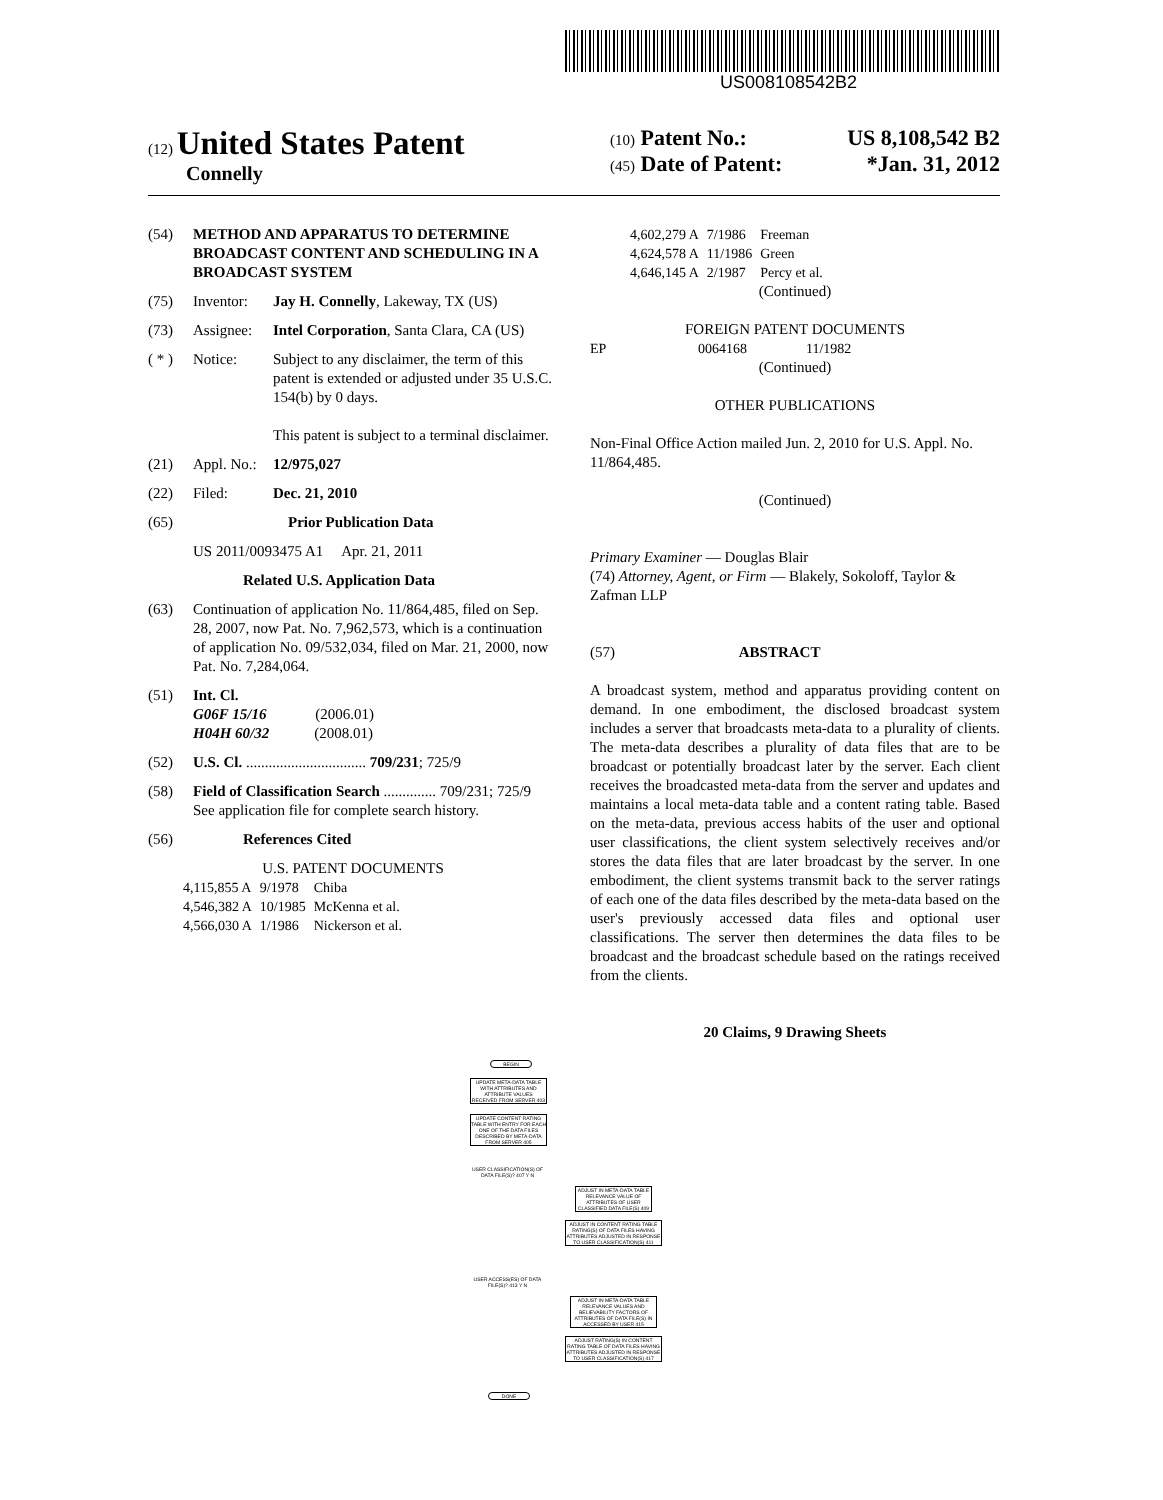US008108542B2
(12) United States Patent
Connelly
(10) Patent No.: US 8,108,542 B2
(45) Date of Patent: *Jan. 31, 2012
(54) METHOD AND APPARATUS TO DETERMINE BROADCAST CONTENT AND SCHEDULING IN A BROADCAST SYSTEM
(75) Inventor: Jay H. Connelly, Lakeway, TX (US)
(73) Assignee: Intel Corporation, Santa Clara, CA (US)
( * ) Notice: Subject to any disclaimer, the term of this patent is extended or adjusted under 35 U.S.C. 154(b) by 0 days.
This patent is subject to a terminal disclaimer.
(21) Appl. No.: 12/975,027
(22) Filed: Dec. 21, 2010
(65) Prior Publication Data
US 2011/0093475 A1 Apr. 21, 2011
Related U.S. Application Data
(63) Continuation of application No. 11/864,485, filed on Sep. 28, 2007, now Pat. No. 7,962,573, which is a continuation of application No. 09/532,034, filed on Mar. 21, 2000, now Pat. No. 7,284,064.
(51) Int. Cl.
G06F 15/16 (2006.01)
H04H 60/32 (2008.01)
(52) U.S. Cl. ................................ 709/231; 725/9
(58) Field of Classification Search .............. 709/231; 725/9
See application file for complete search history.
(56) References Cited
U.S. PATENT DOCUMENTS
| 4,115,855 A | 9/1978 | Chiba |
| 4,546,382 A | 10/1985 | McKenna et al. |
| 4,566,030 A | 1/1986 | Nickerson et al. |
| 4,602,279 A | 7/1986 | Freeman |
| 4,624,578 A | 11/1986 | Green |
| 4,646,145 A | 2/1987 | Percy et al. |
(Continued)
FOREIGN PATENT DOCUMENTS
| EP | 0064168 | 11/1982 |
(Continued)
OTHER PUBLICATIONS
Non-Final Office Action mailed Jun. 2, 2010 for U.S. Appl. No. 11/864,485.
(Continued)
Primary Examiner — Douglas Blair
(74) Attorney, Agent, or Firm — Blakely, Sokoloff, Taylor & Zafman LLP
(57) ABSTRACT
A broadcast system, method and apparatus providing content on demand. In one embodiment, the disclosed broadcast system includes a server that broadcasts meta-data to a plurality of clients. The meta-data describes a plurality of data files that are to be broadcast or potentially broadcast later by the server. Each client receives the broadcasted meta-data from the server and updates and maintains a local meta-data table and a content rating table. Based on the meta-data, previous access habits of the user and optional user classifications, the client system selectively receives and/or stores the data files that are later broadcast by the server. In one embodiment, the client systems transmit back to the server ratings of each one of the data files described by the meta-data based on the user's previously accessed data files and optional user classifications. The server then determines the data files to be broadcast and the broadcast schedule based on the ratings received from the clients.
20 Claims, 9 Drawing Sheets
BEGIN
UPDATE META-DATA TABLE WITH ATTRIBUTES AND ATTRIBUTE VALUES RECEIVED FROM SERVER 403
UPDATE CONTENT RATING TABLE WITH ENTRY FOR EACH ONE OF THE DATA FILES DESCRIBED BY META-DATA FROM SERVER 405
USER CLASSIFICATION(S) OF DATA FILE(S)? 407 Y N
ADJUST IN META-DATA TABLE RELEVANCE VALUE OF ATTRIBUTES OF USER CLASSIFIED DATA FILE(S) 409
ADJUST IN CONTENT RATING TABLE RATING(S) OF DATA FILES HAVING ATTRIBUTES ADJUSTED IN RESPONSE TO USER CLASSIFICATION(S) 411
USER ACCESS(ES) OF DATA FILE(S)? 413 Y N
ADJUST IN META-DATA TABLE RELEVANCE VALUES AND BELIEVABILITY FACTORS OF ATTRIBUTES OF DATA FILE(S) IN ACCESSED BY USER 415
ADJUST RATING(S) IN CONTENT RATING TABLE OF DATA FILES HAVING ATTRIBUTES ADJUSTED IN RESPONSE TO USER CLASSIFICATION(S) 417
DONE